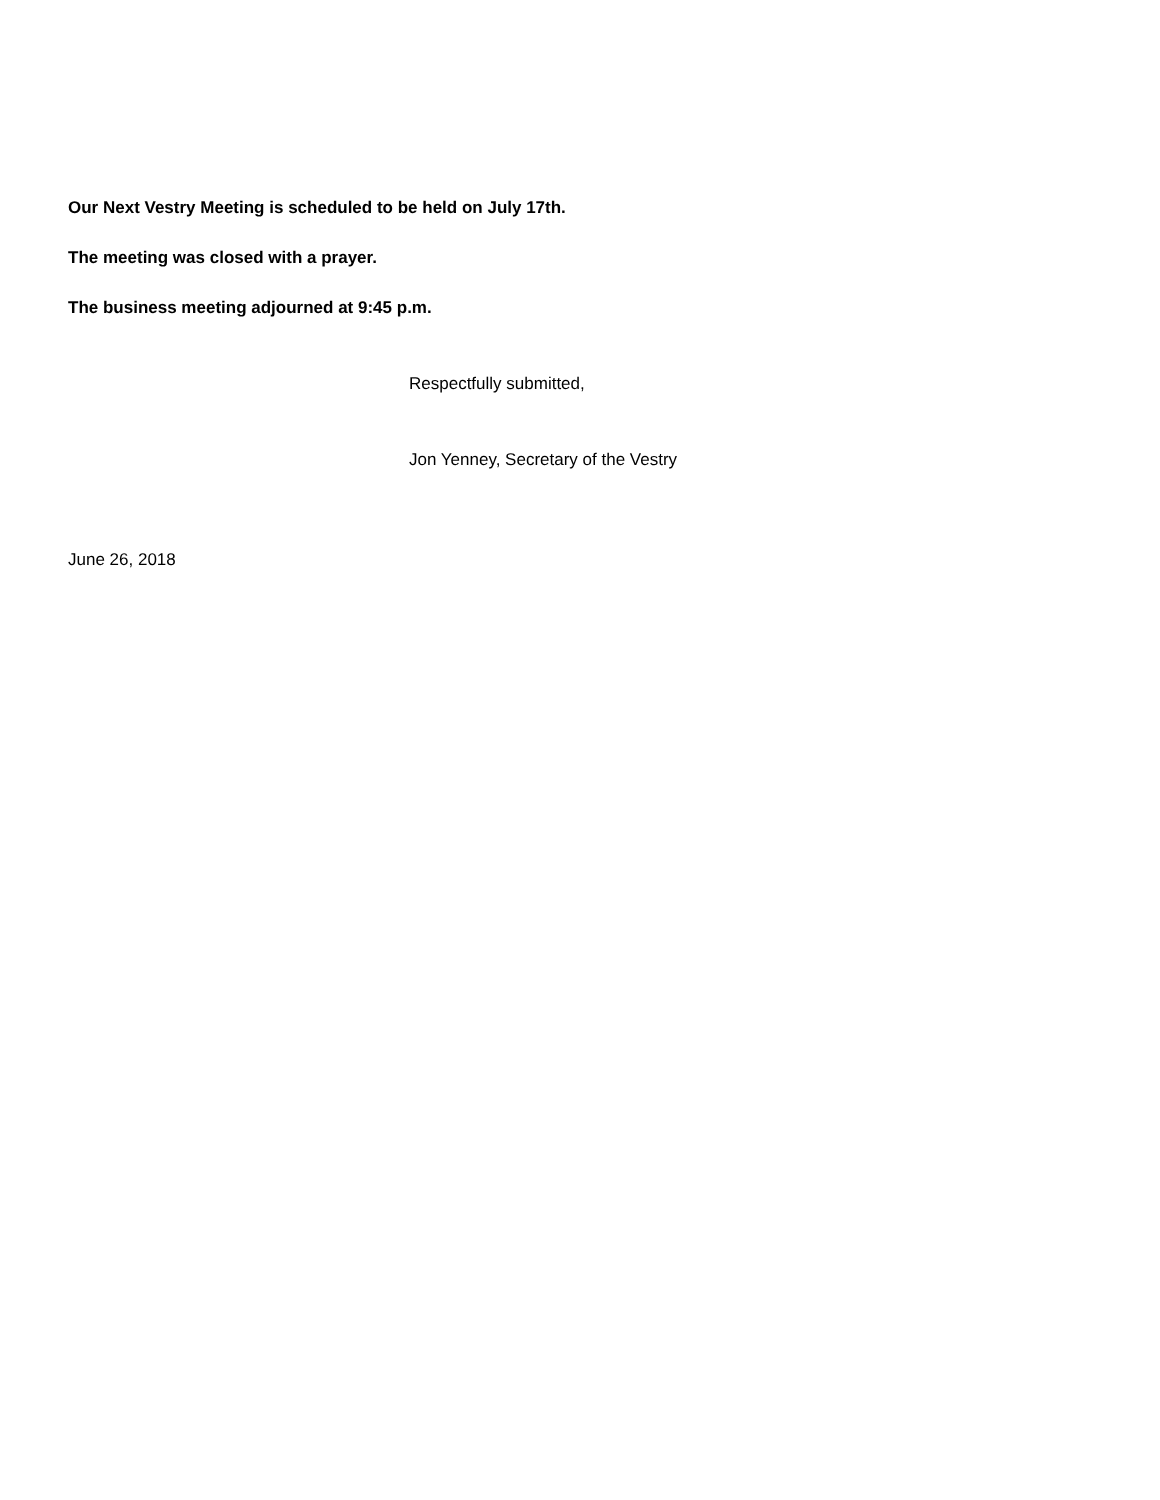Our Next Vestry Meeting is scheduled to be held on July 17th.
The meeting was closed with a prayer.
The business meeting adjourned at 9:45 p.m.
Respectfully submitted,
Jon Yenney, Secretary of the Vestry
June 26, 2018